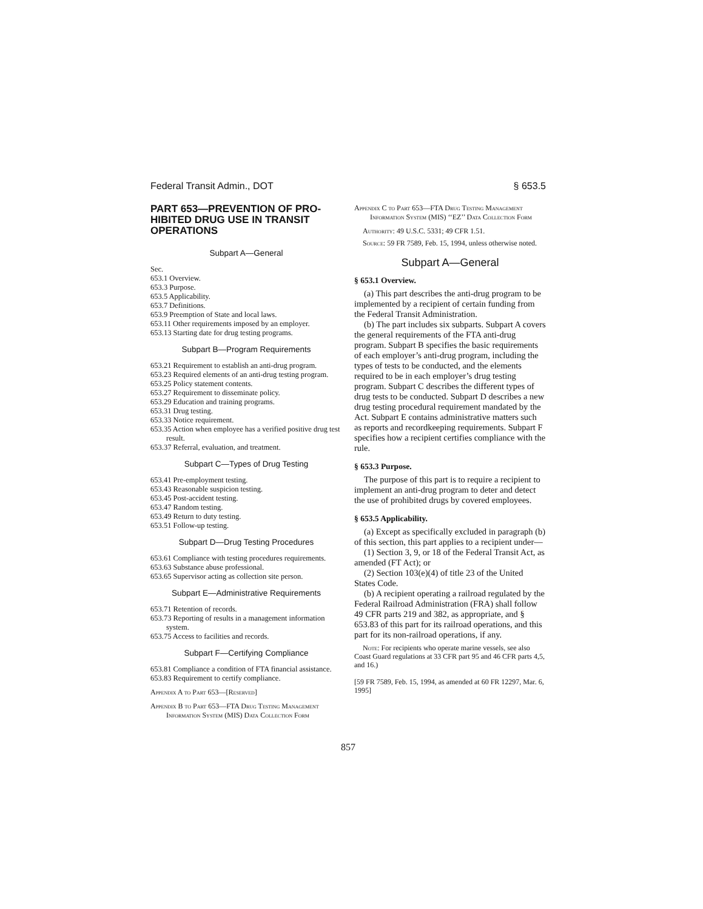Federal Transit Admin., DOT § 653.5
PART 653—PREVENTION OF PRO-HIBITED DRUG USE IN TRANSIT OPERATIONS
Subpart A—General
Sec.
653.1 Overview.
653.3 Purpose.
653.5 Applicability.
653.7 Definitions.
653.9 Preemption of State and local laws.
653.11 Other requirements imposed by an employer.
653.13 Starting date for drug testing programs.
Subpart B—Program Requirements
653.21 Requirement to establish an anti-drug program.
653.23 Required elements of an anti-drug testing program.
653.25 Policy statement contents.
653.27 Requirement to disseminate policy.
653.29 Education and training programs.
653.31 Drug testing.
653.33 Notice requirement.
653.35 Action when employee has a verified positive drug test result.
653.37 Referral, evaluation, and treatment.
Subpart C—Types of Drug Testing
653.41 Pre-employment testing.
653.43 Reasonable suspicion testing.
653.45 Post-accident testing.
653.47 Random testing.
653.49 Return to duty testing.
653.51 Follow-up testing.
Subpart D—Drug Testing Procedures
653.61 Compliance with testing procedures requirements.
653.63 Substance abuse professional.
653.65 Supervisor acting as collection site person.
Subpart E—Administrative Requirements
653.71 Retention of records.
653.73 Reporting of results in a management information system.
653.75 Access to facilities and records.
Subpart F—Certifying Compliance
653.81 Compliance a condition of FTA financial assistance.
653.83 Requirement to certify compliance.
Appendix A to Part 653—[Reserved]
Appendix B to Part 653—FTA Drug Testing Management Information System (MIS) Data Collection Form
Appendix C to Part 653—FTA Drug Testing Management Information System (MIS) ‘‘EZ’’ Data Collection Form
Authority: 49 U.S.C. 5331; 49 CFR 1.51.
Source: 59 FR 7589, Feb. 15, 1994, unless otherwise noted.
Subpart A—General
§ 653.1 Overview.
(a) This part describes the anti-drug program to be implemented by a recipient of certain funding from the Federal Transit Administration.
(b) The part includes six subparts. Subpart A covers the general requirements of the FTA anti-drug program. Subpart B specifies the basic requirements of each employer’s anti-drug program, including the types of tests to be conducted, and the elements required to be in each employer’s drug testing program. Subpart C describes the different types of drug tests to be conducted. Subpart D describes a new drug testing procedural requirement mandated by the Act. Subpart E contains administrative matters such as reports and recordkeeping requirements. Subpart F specifies how a recipient certifies compliance with the rule.
§ 653.3 Purpose.
The purpose of this part is to require a recipient to implement an anti-drug program to deter and detect the use of prohibited drugs by covered employees.
§ 653.5 Applicability.
(a) Except as specifically excluded in paragraph (b) of this section, this part applies to a recipient under—
(1) Section 3, 9, or 18 of the Federal Transit Act, as amended (FT Act); or
(2) Section 103(e)(4) of title 23 of the United States Code.
(b) A recipient operating a railroad regulated by the Federal Railroad Administration (FRA) shall follow 49 CFR parts 219 and 382, as appropriate, and § 653.83 of this part for its railroad operations, and this part for its non-railroad operations, if any.
Note: For recipients who operate marine vessels, see also Coast Guard regulations at 33 CFR part 95 and 46 CFR parts 4,5, and 16.)
[59 FR 7589, Feb. 15, 1994, as amended at 60 FR 12297, Mar. 6, 1995]
857